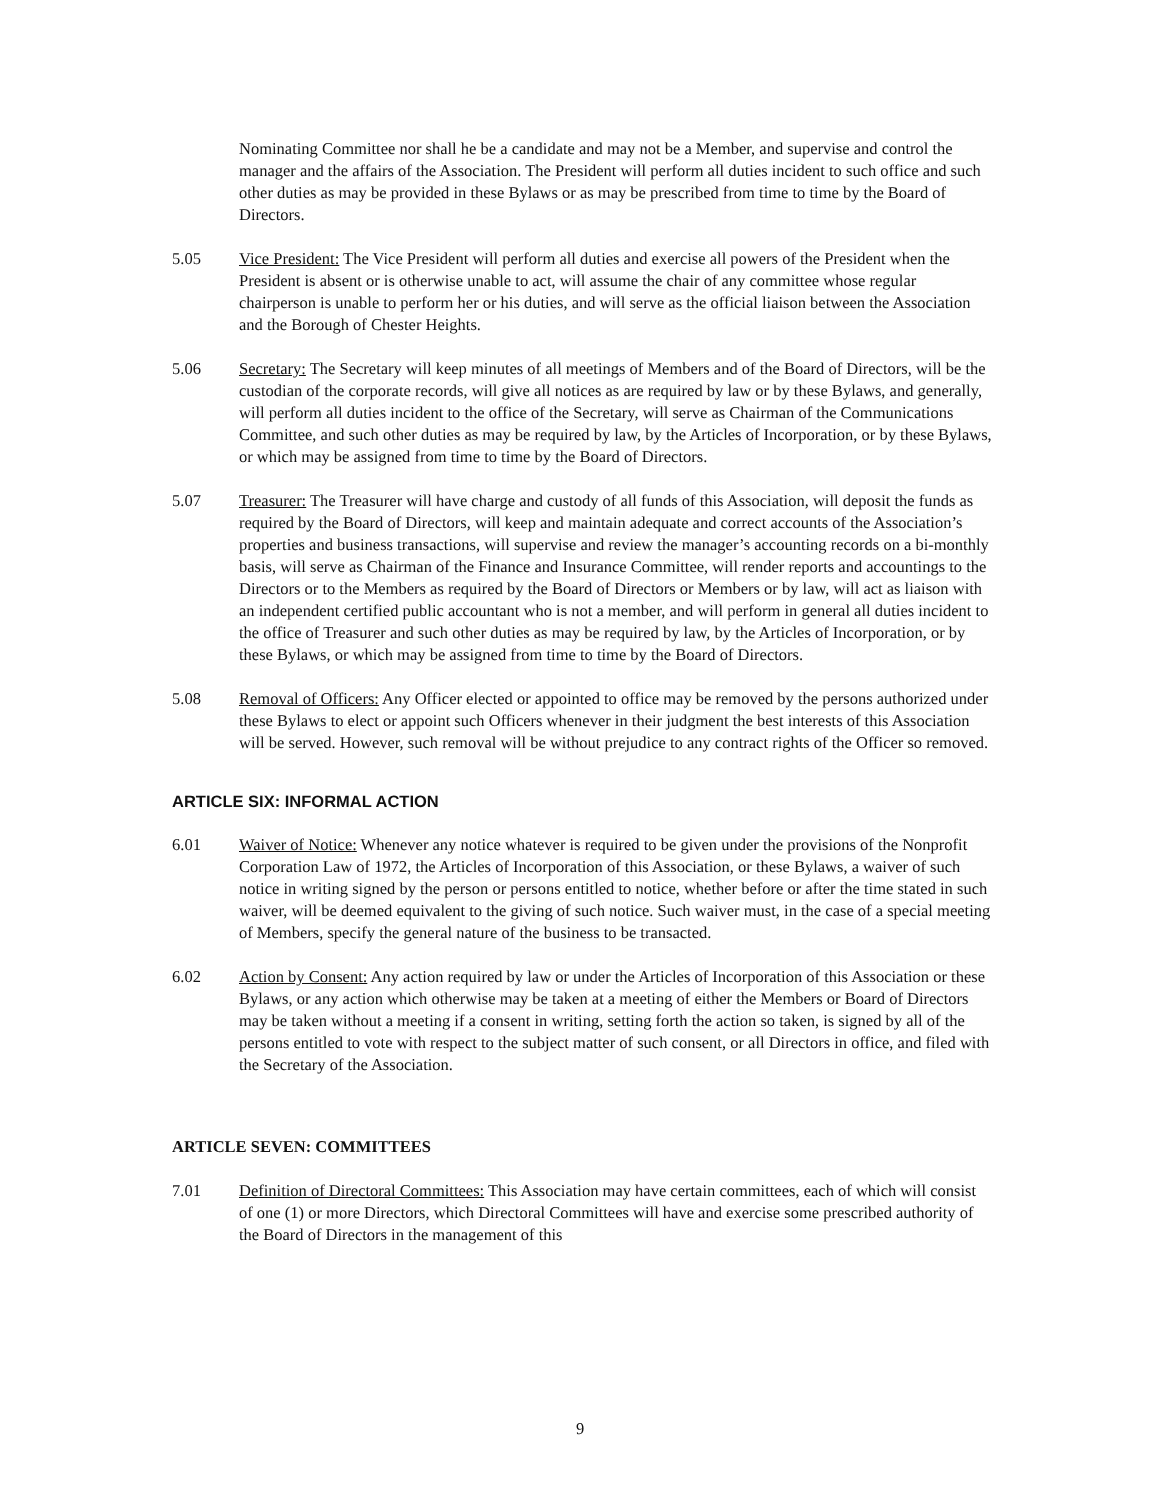Nominating Committee nor shall he be a candidate and may not be a Member, and supervise and control the manager and the affairs of the Association. The President will perform all duties incident to such office and such other duties as may be provided in these Bylaws or as may be prescribed from time to time by the Board of Directors.
5.05 Vice President: The Vice President will perform all duties and exercise all powers of the President when the President is absent or is otherwise unable to act, will assume the chair of any committee whose regular chairperson is unable to perform her or his duties, and will serve as the official liaison between the Association and the Borough of Chester Heights.
5.06 Secretary: The Secretary will keep minutes of all meetings of Members and of the Board of Directors, will be the custodian of the corporate records, will give all notices as are required by law or by these Bylaws, and generally, will perform all duties incident to the office of the Secretary, will serve as Chairman of the Communications Committee, and such other duties as may be required by law, by the Articles of Incorporation, or by these Bylaws, or which may be assigned from time to time by the Board of Directors.
5.07 Treasurer: The Treasurer will have charge and custody of all funds of this Association, will deposit the funds as required by the Board of Directors, will keep and maintain adequate and correct accounts of the Association’s properties and business transactions, will supervise and review the manager’s accounting records on a bi-monthly basis, will serve as Chairman of the Finance and Insurance Committee, will render reports and accountings to the Directors or to the Members as required by the Board of Directors or Members or by law, will act as liaison with an independent certified public accountant who is not a member, and will perform in general all duties incident to the office of Treasurer and such other duties as may be required by law, by the Articles of Incorporation, or by these Bylaws, or which may be assigned from time to time by the Board of Directors.
5.08 Removal of Officers: Any Officer elected or appointed to office may be removed by the persons authorized under these Bylaws to elect or appoint such Officers whenever in their judgment the best interests of this Association will be served. However, such removal will be without prejudice to any contract rights of the Officer so removed.
ARTICLE SIX: INFORMAL ACTION
6.01 Waiver of Notice: Whenever any notice whatever is required to be given under the provisions of the Nonprofit Corporation Law of 1972, the Articles of Incorporation of this Association, or these Bylaws, a waiver of such notice in writing signed by the person or persons entitled to notice, whether before or after the time stated in such waiver, will be deemed equivalent to the giving of such notice. Such waiver must, in the case of a special meeting of Members, specify the general nature of the business to be transacted.
6.02 Action by Consent: Any action required by law or under the Articles of Incorporation of this Association or these Bylaws, or any action which otherwise may be taken at a meeting of either the Members or Board of Directors may be taken without a meeting if a consent in writing, setting forth the action so taken, is signed by all of the persons entitled to vote with respect to the subject matter of such consent, or all Directors in office, and filed with the Secretary of the Association.
ARTICLE SEVEN: COMMITTEES
7.01 Definition of Directoral Committees: This Association may have certain committees, each of which will consist of one (1) or more Directors, which Directoral Committees will have and exercise some prescribed authority of the Board of Directors in the management of this
9